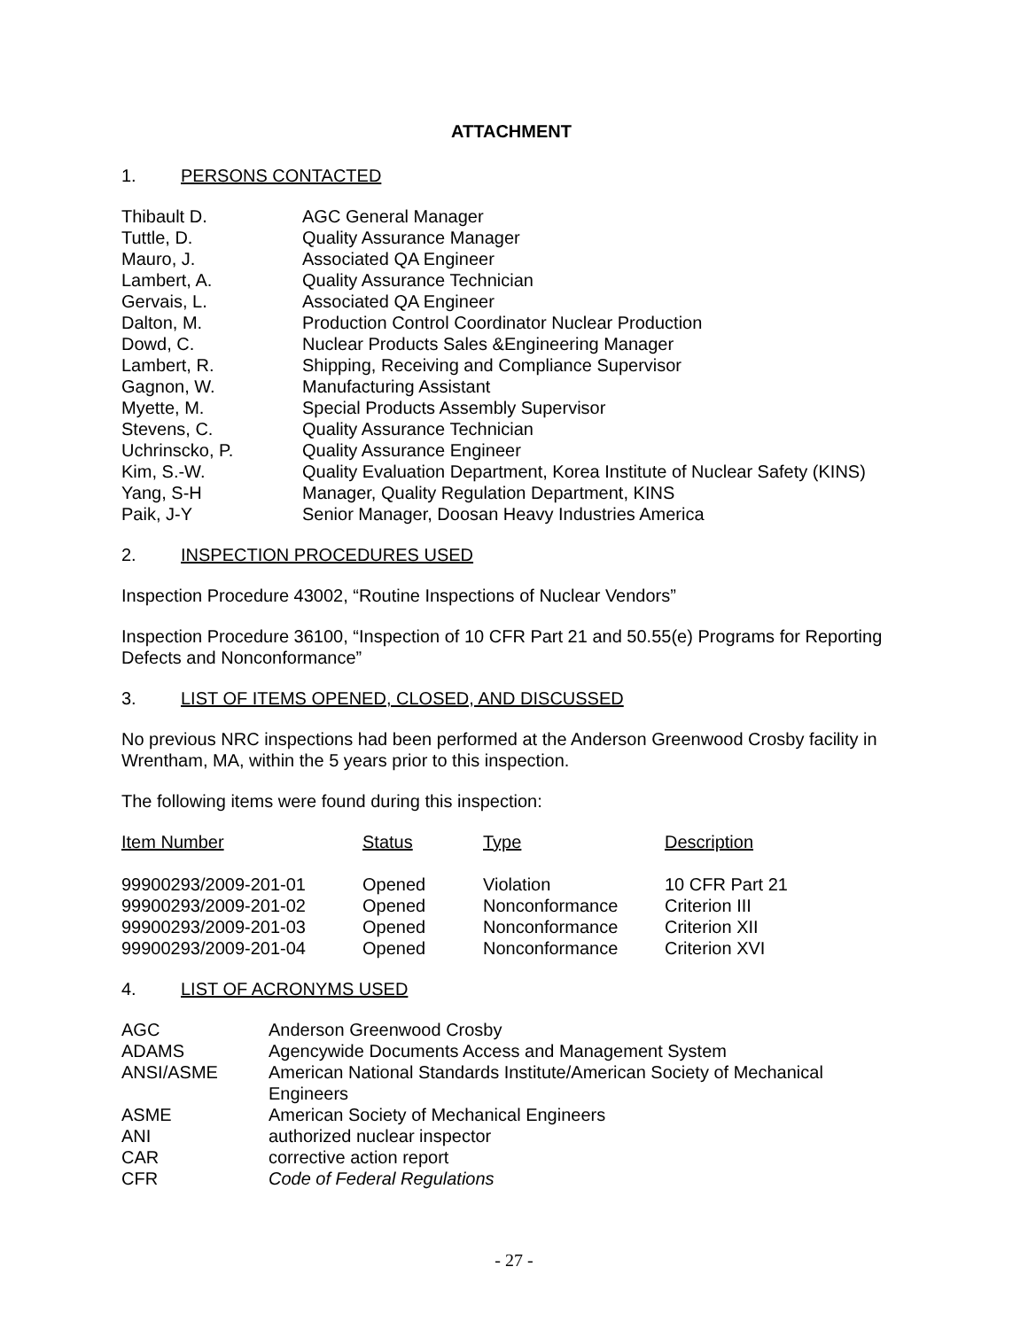ATTACHMENT
1. PERSONS CONTACTED
| Thibault D. | AGC General Manager |
| Tuttle, D. | Quality Assurance Manager |
| Mauro, J. | Associated QA Engineer |
| Lambert, A. | Quality Assurance Technician |
| Gervais, L. | Associated QA Engineer |
| Dalton, M. | Production Control Coordinator Nuclear Production |
| Dowd, C. | Nuclear Products Sales &Engineering Manager |
| Lambert, R. | Shipping, Receiving and Compliance Supervisor |
| Gagnon, W. | Manufacturing Assistant |
| Myette, M. | Special Products Assembly Supervisor |
| Stevens, C. | Quality Assurance Technician |
| Uchrinscko, P. | Quality Assurance Engineer |
| Kim, S.-W. | Quality Evaluation Department, Korea Institute of Nuclear Safety (KINS) |
| Yang, S-H | Manager, Quality Regulation Department, KINS |
| Paik, J-Y | Senior Manager, Doosan Heavy Industries America |
2. INSPECTION PROCEDURES USED
Inspection Procedure 43002, “Routine Inspections of Nuclear Vendors”
Inspection Procedure 36100, “Inspection of 10 CFR Part 21 and 50.55(e) Programs for Reporting Defects and Nonconformance”
3. LIST OF ITEMS OPENED, CLOSED, AND DISCUSSED
No previous NRC inspections had been performed at the Anderson Greenwood Crosby facility in Wrentham, MA, within the 5 years prior to this inspection.
The following items were found during this inspection:
| Item Number | Status | Type | Description |
| --- | --- | --- | --- |
| 99900293/2009-201-01 | Opened | Violation | 10 CFR Part 21 |
| 99900293/2009-201-02 | Opened | Nonconformance | Criterion III |
| 99900293/2009-201-03 | Opened | Nonconformance | Criterion XII |
| 99900293/2009-201-04 | Opened | Nonconformance | Criterion XVI |
4. LIST OF ACRONYMS USED
| AGC | Anderson Greenwood Crosby |
| ADAMS | Agencywide Documents Access and Management System |
| ANSI/ASME | American National Standards Institute/American Society of Mechanical Engineers |
| ASME | American Society of Mechanical Engineers |
| ANI | authorized nuclear inspector |
| CAR | corrective action report |
| CFR | Code of Federal Regulations |
- 27 -